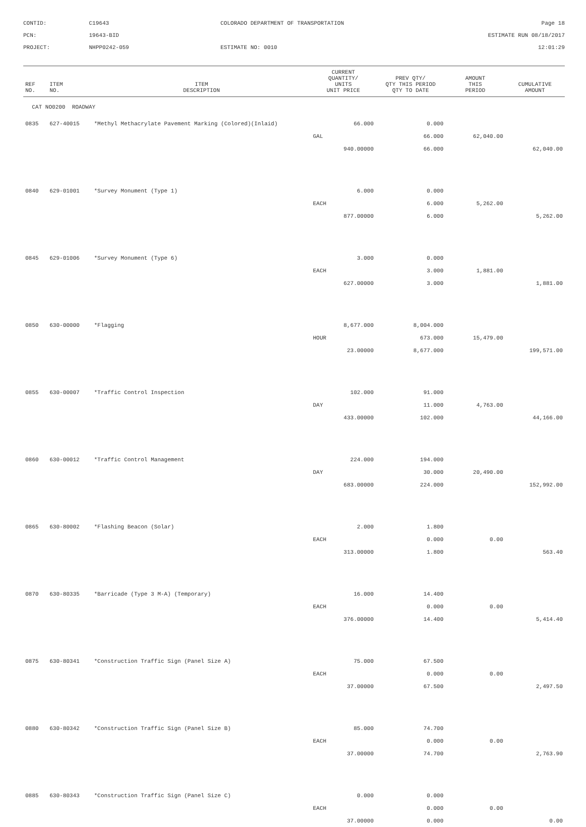CONTID:
C19643
COLORADO DEPARTMENT OF TRANSPORTATION
Page 18
PCN:
19643-BID
ESTIMATE RUN 08/18/2017
PROJECT:
NHPP0242-059
ESTIMATE NO: 0010
12:01:29
| REF NO. | ITEM NO. | ITEM DESCRIPTION | CURRENT QUANTITY/ UNITS UNIT PRICE | PREV QTY/ QTY THIS PERIOD QTY TO DATE | AMOUNT THIS PERIOD | CUMULATIVE AMOUNT |
| --- | --- | --- | --- | --- | --- | --- |
| CAT NO0200 ROADWAY | | | | | | |
| 0835 | 627-40015 | *Methyl Methacrylate Pavement Marking (Colored)(Inlaid) | 66.000 | 0.000 | | |
| | | | GAL | 66.000 | 62,040.00 | |
| | | | 940.00000 | 66.000 | | 62,040.00 |
| 0840 | 629-01001 | *Survey Monument (Type 1) | 6.000 | 0.000 | | |
| | | | EACH | 6.000 | 5,262.00 | |
| | | | 877.00000 | 6.000 | | 5,262.00 |
| 0845 | 629-01006 | *Survey Monument (Type 6) | 3.000 | 0.000 | | |
| | | | EACH | 3.000 | 1,881.00 | |
| | | | 627.00000 | 3.000 | | 1,881.00 |
| 0850 | 630-00000 | *Flagging | 8,677.000 | 8,004.000 | | |
| | | | HOUR | 673.000 | 15,479.00 | |
| | | | 23.00000 | 8,677.000 | | 199,571.00 |
| 0855 | 630-00007 | *Traffic Control Inspection | 102.000 | 91.000 | | |
| | | | DAY | 11.000 | 4,763.00 | |
| | | | 433.00000 | 102.000 | | 44,166.00 |
| 0860 | 630-00012 | *Traffic Control Management | 224.000 | 194.000 | | |
| | | | DAY | 30.000 | 20,490.00 | |
| | | | 683.00000 | 224.000 | | 152,992.00 |
| 0865 | 630-80002 | *Flashing Beacon (Solar) | 2.000 | 1.800 | | |
| | | | EACH | 0.000 | 0.00 | |
| | | | 313.00000 | 1.800 | | 563.40 |
| 0870 | 630-80335 | *Barricade (Type 3 M-A) (Temporary) | 16.000 | 14.400 | | |
| | | | EACH | 0.000 | 0.00 | |
| | | | 376.00000 | 14.400 | | 5,414.40 |
| 0875 | 630-80341 | *Construction Traffic Sign (Panel Size A) | 75.000 | 67.500 | | |
| | | | EACH | 0.000 | 0.00 | |
| | | | 37.00000 | 67.500 | | 2,497.50 |
| 0880 | 630-80342 | *Construction Traffic Sign (Panel Size B) | 85.000 | 74.700 | | |
| | | | EACH | 0.000 | 0.00 | |
| | | | 37.00000 | 74.700 | | 2,763.90 |
| 0885 | 630-80343 | *Construction Traffic Sign (Panel Size C) | 0.000 | 0.000 | | |
| | | | EACH | 0.000 | 0.00 | |
| | | | 37.00000 | 0.000 | | 0.00 |